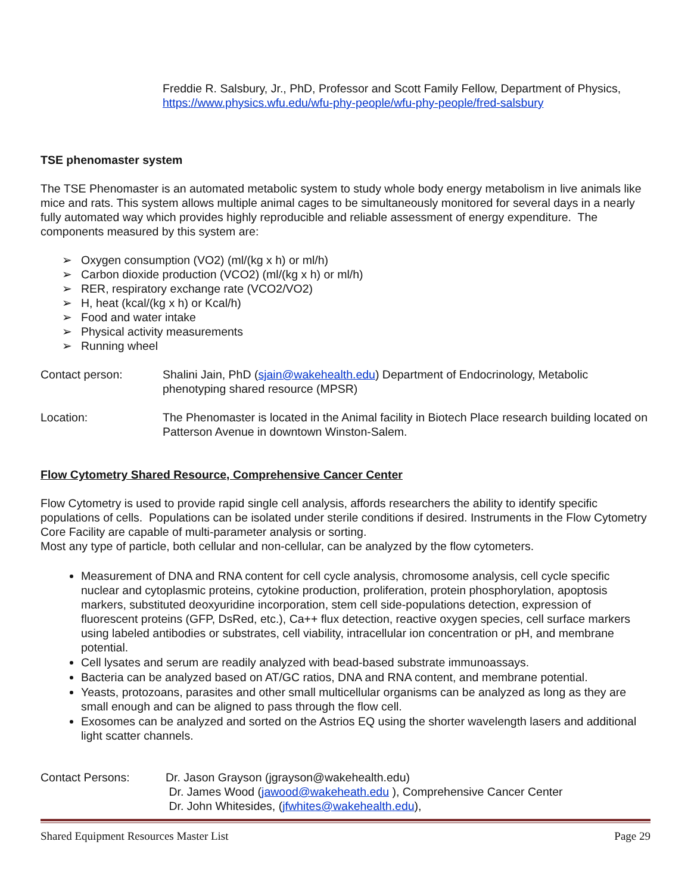Freddie R. Salsbury, Jr., PhD, Professor and Scott Family Fellow, Department of Physics, https://www.physics.wfu.edu/wfu-phy-people/wfu-phy-people/fred-salsbury
TSE phenomaster system
The TSE Phenomaster is an automated metabolic system to study whole body energy metabolism in live animals like mice and rats. This system allows multiple animal cages to be simultaneously monitored for several days in a nearly fully automated way which provides highly reproducible and reliable assessment of energy expenditure. The components measured by this system are:
➢ Oxygen consumption (VO2) (ml/(kg x h) or ml/h)
➢ Carbon dioxide production (VCO2) (ml/(kg x h) or ml/h)
➢ RER, respiratory exchange rate (VCO2/VO2)
➢ H, heat (kcal/(kg x h) or Kcal/h)
➢ Food and water intake
➢ Physical activity measurements
➢ Running wheel
Contact person: Shalini Jain, PhD (sjain@wakehealth.edu) Department of Endocrinology, Metabolic phenotyping shared resource (MPSR)
Location: The Phenomaster is located in the Animal facility in Biotech Place research building located on Patterson Avenue in downtown Winston-Salem.
Flow Cytometry Shared Resource, Comprehensive Cancer Center
Flow Cytometry is used to provide rapid single cell analysis, affords researchers the ability to identify specific populations of cells. Populations can be isolated under sterile conditions if desired. Instruments in the Flow Cytometry Core Facility are capable of multi-parameter analysis or sorting.
Most any type of particle, both cellular and non-cellular, can be analyzed by the flow cytometers.
Measurement of DNA and RNA content for cell cycle analysis, chromosome analysis, cell cycle specific nuclear and cytoplasmic proteins, cytokine production, proliferation, protein phosphorylation, apoptosis markers, substituted deoxyuridine incorporation, stem cell side-populations detection, expression of fluorescent proteins (GFP, DsRed, etc.), Ca++ flux detection, reactive oxygen species, cell surface markers using labeled antibodies or substrates, cell viability, intracellular ion concentration or pH, and membrane potential.
Cell lysates and serum are readily analyzed with bead-based substrate immunoassays.
Bacteria can be analyzed based on AT/GC ratios, DNA and RNA content, and membrane potential.
Yeasts, protozoans, parasites and other small multicellular organisms can be analyzed as long as they are small enough and can be aligned to pass through the flow cell.
Exosomes can be analyzed and sorted on the Astrios EQ using the shorter wavelength lasers and additional light scatter channels.
Contact Persons: Dr. Jason Grayson (jgrayson@wakehealth.edu)
Dr. James Wood (jawood@wakeheath.edu ), Comprehensive Cancer Center
Dr. John Whitesides, (jfwhites@wakehealth.edu),
Shared Equipment Resources Master List Page 29